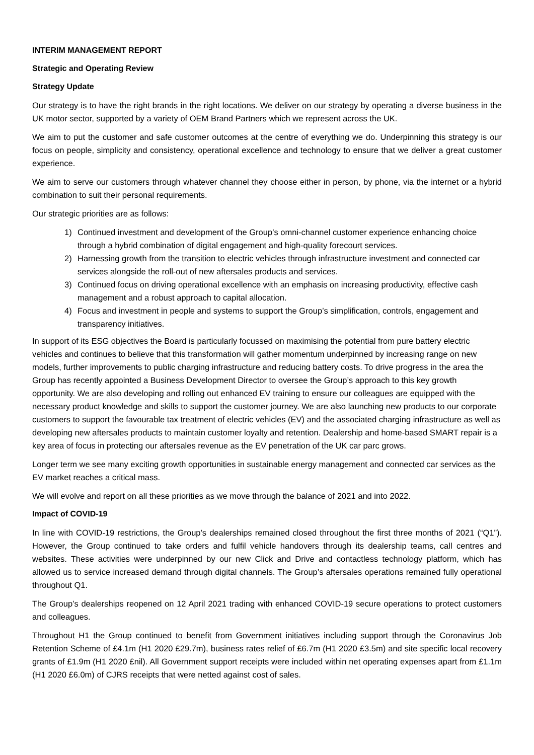INTERIM MANAGEMENT REPORT
Strategic and Operating Review
Strategy Update
Our strategy is to have the right brands in the right locations. We deliver on our strategy by operating a diverse business in the UK motor sector, supported by a variety of OEM Brand Partners which we represent across the UK.
We aim to put the customer and safe customer outcomes at the centre of everything we do. Underpinning this strategy is our focus on people, simplicity and consistency, operational excellence and technology to ensure that we deliver a great customer experience.
We aim to serve our customers through whatever channel they choose either in person, by phone, via the internet or a hybrid combination to suit their personal requirements.
Our strategic priorities are as follows:
1) Continued investment and development of the Group’s omni-channel customer experience enhancing choice through a hybrid combination of digital engagement and high-quality forecourt services.
2) Harnessing growth from the transition to electric vehicles through infrastructure investment and connected car services alongside the roll-out of new aftersales products and services.
3) Continued focus on driving operational excellence with an emphasis on increasing productivity, effective cash management and a robust approach to capital allocation.
4) Focus and investment in people and systems to support the Group’s simplification, controls, engagement and transparency initiatives.
In support of its ESG objectives the Board is particularly focussed on maximising the potential from pure battery electric vehicles and continues to believe that this transformation will gather momentum underpinned by increasing range on new models, further improvements to public charging infrastructure and reducing battery costs. To drive progress in the area the Group has recently appointed a Business Development Director to oversee the Group’s approach to this key growth opportunity. We are also developing and rolling out enhanced EV training to ensure our colleagues are equipped with the necessary product knowledge and skills to support the customer journey. We are also launching new products to our corporate customers to support the favourable tax treatment of electric vehicles (EV) and the associated charging infrastructure as well as developing new aftersales products to maintain customer loyalty and retention. Dealership and home-based SMART repair is a key area of focus in protecting our aftersales revenue as the EV penetration of the UK car parc grows.
Longer term we see many exciting growth opportunities in sustainable energy management and connected car services as the EV market reaches a critical mass.
We will evolve and report on all these priorities as we move through the balance of 2021 and into 2022.
Impact of COVID-19
In line with COVID-19 restrictions, the Group’s dealerships remained closed throughout the first three months of 2021 (“Q1”). However, the Group continued to take orders and fulfil vehicle handovers through its dealership teams, call centres and websites. These activities were underpinned by our new Click and Drive and contactless technology platform, which has allowed us to service increased demand through digital channels. The Group’s aftersales operations remained fully operational throughout Q1.
The Group’s dealerships reopened on 12 April 2021 trading with enhanced COVID-19 secure operations to protect customers and colleagues.
Throughout H1 the Group continued to benefit from Government initiatives including support through the Coronavirus Job Retention Scheme of £4.1m (H1 2020 £29.7m), business rates relief of £6.7m (H1 2020 £3.5m) and site specific local recovery grants of £1.9m (H1 2020 £nil). All Government support receipts were included within net operating expenses apart from £1.1m (H1 2020 £6.0m) of CJRS receipts that were netted against cost of sales.